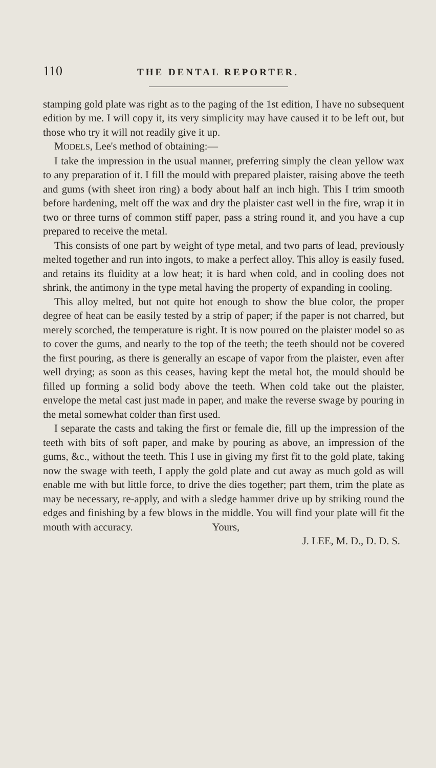110 THE DENTAL REPORTER.
stamping gold plate was right as to the paging of the 1st edit­ion, I have no subsequent edition by me. I will copy it, its very simplicity may have caused it to be left out, but those who try it will not readily give it up.
MODELS, Lee's method of obtaining:—
I take the impression in the usual manner, preferring simply the clean yellow wax to any preparation of it. I fill the mould with prepared plaister, raising above the teeth and gums (with sheet iron ring) a body about half an inch high. This I trim smooth before hardening, melt off the wax and dry the plaister cast well in the fire, wrap it in two or three turns of common stiff paper, pass a string round it, and you have a cup prepared to receive the metal.
This consists of one part by weight of type metal, and two parts of lead, previously melted together and run into ingots, to make a perfect alloy. This alloy is easily fused, and retains its fluidity at a low heat; it is hard when cold, and in cooling does not shrink, the antimony in the type metal having the property of expanding in cooling.
This alloy melted, but not quite hot enough to show the blue color, the proper degree of heat can be easily tested by a strip of paper; if the paper is not charred, but merely scorched, the temperature is right. It is now poured on the plaister model so as to cover the gums, and nearly to the top of the teeth; the teeth should not be covered the first pouring, as there is gener­ally an escape of vapor from the plaister, even after well drying; as soon as this ceases, having kept the metal hot, the mould should be filled up forming a solid body above the teeth. When cold take out the plaister, envelope the metal cast just made in paper, and make the reverse swage by pouring in the metal somewhat colder than first used.
I separate the casts and taking the first or female die, fill up the impression of the teeth with bits of soft paper, and make by pouring as above, an impression of the gums, &c., without the teeth. This I use in giving my first fit to the gold plate, taking now the swage with teeth, I apply the gold plate and cut away as much gold as will enable me with but little force, to drive the dies together; part them, trim the plate as may be necessary, re-apply, and with a sledge hammer drive up by striking round the edges and finishing by a few blows in the middle. You will find your plate will fit the mouth with accuracy. Yours,
J. LEE, M. D., D. D. S.